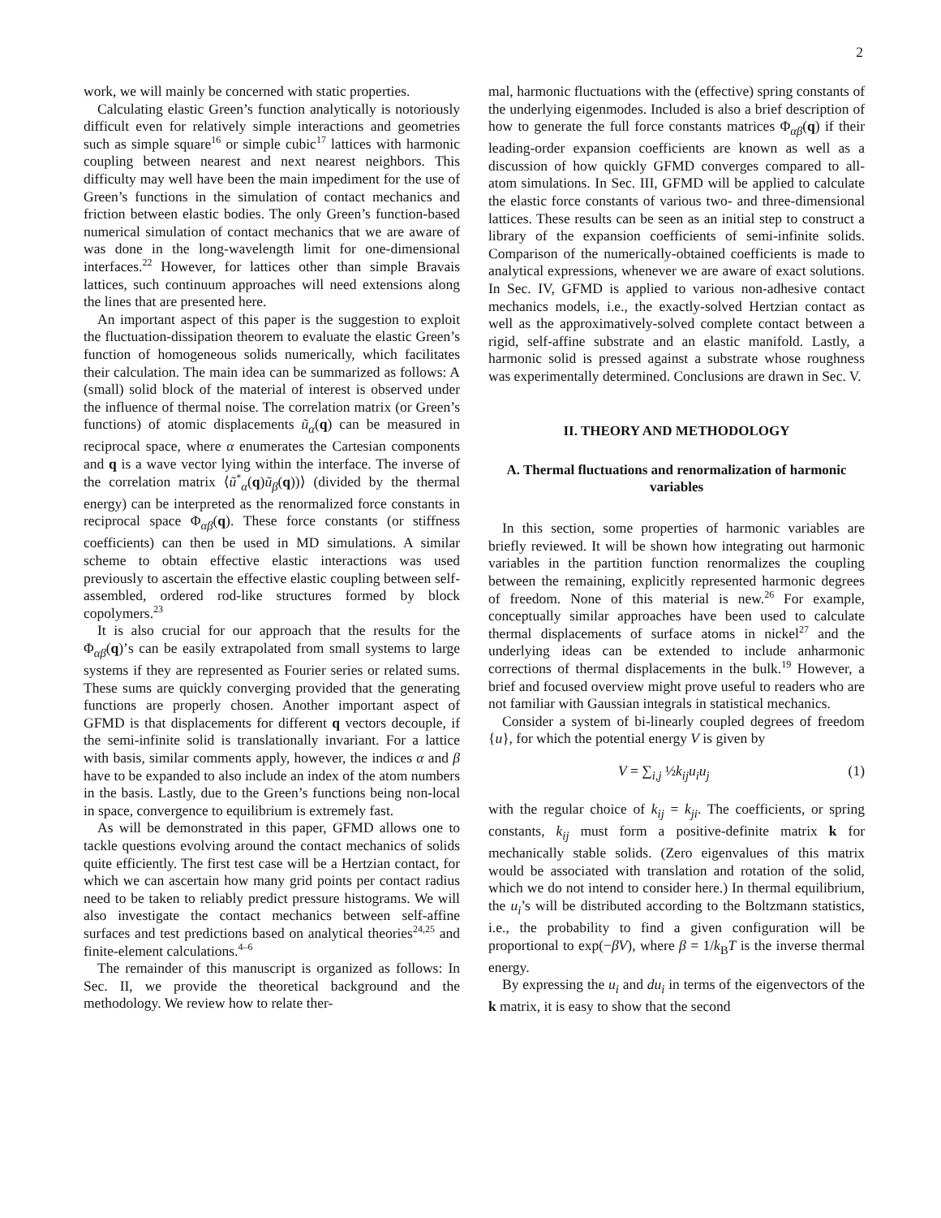2
work, we will mainly be concerned with static properties.
Calculating elastic Green’s function analytically is notoriously difficult even for relatively simple interactions and geometries such as simple square<sup>16</sup> or simple cubic<sup>17</sup> lattices with harmonic coupling between nearest and next nearest neighbors. This difficulty may well have been the main impediment for the use of Green’s functions in the simulation of contact mechanics and friction between elastic bodies. The only Green’s function-based numerical simulation of contact mechanics that we are aware of was done in the long-wavelength limit for one-dimensional interfaces.<sup>22</sup> However, for lattices other than simple Bravais lattices, such continuum approaches will need extensions along the lines that are presented here.
An important aspect of this paper is the suggestion to exploit the fluctuation-dissipation theorem to evaluate the elastic Green’s function of homogeneous solids numerically, which facilitates their calculation. The main idea can be summarized as follows: A (small) solid block of the material of interest is observed under the influence of thermal noise. The correlation matrix (or Green’s functions) of atomic displacements ũ<sub>α</sub>(q) can be measured in reciprocal space, where α enumerates the Cartesian components and q is a wave vector lying within the interface. The inverse of the correlation matrix ⟨ũ<sup>*</sup><sub>α</sub>(q)ũ<sub>β</sub>(q))⟩ (divided by the thermal energy) can be interpreted as the renormalized force constants in reciprocal space Φ<sub>αβ</sub>(q). These force constants (or stiffness coefficients) can then be used in MD simulations. A similar scheme to obtain effective elastic interactions was used previously to ascertain the effective elastic coupling between self-assembled, ordered rod-like structures formed by block copolymers.<sup>23</sup>
It is also crucial for our approach that the results for the Φ<sub>αβ</sub>(q)’s can be easily extrapolated from small systems to large systems if they are represented as Fourier series or related sums. These sums are quickly converging provided that the generating functions are properly chosen. Another important aspect of GFMD is that displacements for different q vectors decouple, if the semi-infinite solid is translationally invariant. For a lattice with basis, similar comments apply, however, the indices α and β have to be expanded to also include an index of the atom numbers in the basis. Lastly, due to the Green’s functions being non-local in space, convergence to equilibrium is extremely fast.
As will be demonstrated in this paper, GFMD allows one to tackle questions evolving around the contact mechanics of solids quite efficiently. The first test case will be a Hertzian contact, for which we can ascertain how many grid points per contact radius need to be taken to reliably predict pressure histograms. We will also investigate the contact mechanics between self-affine surfaces and test predictions based on analytical theories<sup>24,25</sup> and finite-element calculations.<sup>4–6</sup>
The remainder of this manuscript is organized as follows: In Sec. II, we provide the theoretical background and the methodology. We review how to relate ther-
mal, harmonic fluctuations with the (effective) spring constants of the underlying eigenmodes. Included is also a brief description of how to generate the full force constants matrices Φ<sub>αβ</sub>(q) if their leading-order expansion coefficients are known as well as a discussion of how quickly GFMD converges compared to all-atom simulations. In Sec. III, GFMD will be applied to calculate the elastic force constants of various two- and three-dimensional lattices. These results can be seen as an initial step to construct a library of the expansion coefficients of semi-infinite solids. Comparison of the numerically-obtained coefficients is made to analytical expressions, whenever we are aware of exact solutions. In Sec. IV, GFMD is applied to various non-adhesive contact mechanics models, i.e., the exactly-solved Hertzian contact as well as the approximatively-solved complete contact between a rigid, self-affine substrate and an elastic manifold. Lastly, a harmonic solid is pressed against a substrate whose roughness was experimentally determined. Conclusions are drawn in Sec. V.
II. THEORY AND METHODOLOGY
A. Thermal fluctuations and renormalization of harmonic variables
In this section, some properties of harmonic variables are briefly reviewed. It will be shown how integrating out harmonic variables in the partition function renormalizes the coupling between the remaining, explicitly represented harmonic degrees of freedom. None of this material is new.<sup>26</sup> For example, conceptually similar approaches have been used to calculate thermal displacements of surface atoms in nickel<sup>27</sup> and the underlying ideas can be extended to include anharmonic corrections of thermal displacements in the bulk.<sup>19</sup> However, a brief and focused overview might prove useful to readers who are not familiar with Gaussian integrals in statistical mechanics.
Consider a system of bi-linearly coupled degrees of freedom {u}, for which the potential energy V is given by
V = ∑<sub>i,j</sub> ½k<sub>ij</sub>u<sub>i</sub>u<sub>j</sub> (1)
with the regular choice of k<sub>ij</sub> = k<sub>ji</sub>. The coefficients, or spring constants, k<sub>ij</sub> must form a positive-definite matrix k for mechanically stable solids. (Zero eigenvalues of this matrix would be associated with translation and rotation of the solid, which we do not intend to consider here.) In thermal equilibrium, the u<sub>i</sub>’s will be distributed according to the Boltzmann statistics, i.e., the probability to find a given configuration will be proportional to exp(−βV), where β = 1/k<sub>B</sub>T is the inverse thermal energy.
By expressing the u<sub>i</sub> and du<sub>i</sub> in terms of the eigenvectors of the k matrix, it is easy to show that the second